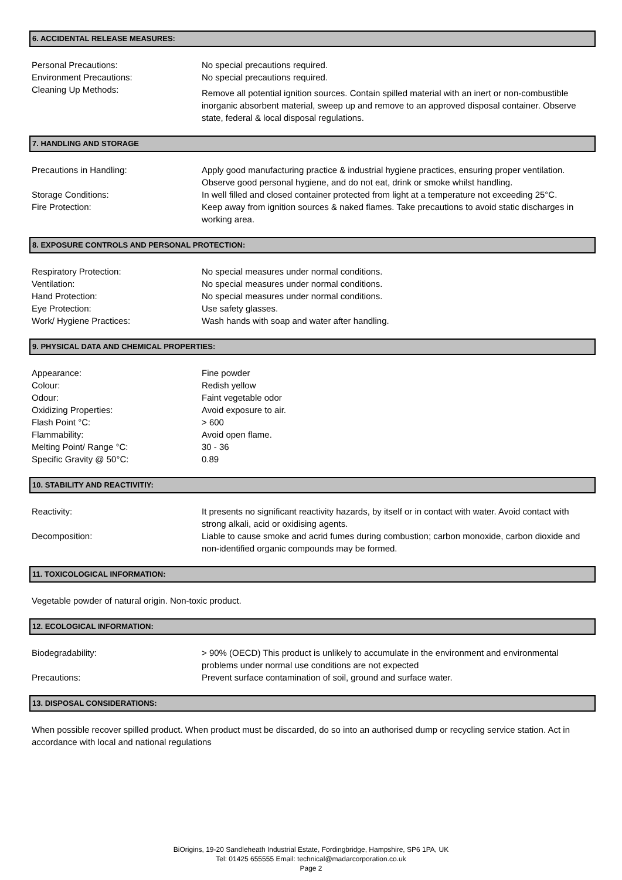6. ACCIDENTAL RELEASE MEASURES:
Personal Precautions: No special precautions required.
Environment Precautions: No special precautions required.
Cleaning Up Methods:
Remove all potential ignition sources. Contain spilled material with an inert or non-combustible inorganic absorbent material, sweep up and remove to an approved disposal container. Observe state, federal & local disposal regulations.
7. HANDLING AND STORAGE
Precautions in Handling: Apply good manufacturing practice & industrial hygiene practices, ensuring proper ventilation. Observe good personal hygiene, and do not eat, drink or smoke whilst handling.
Storage Conditions: In well filled and closed container protected from light at a temperature not exceeding 25°C.
Fire Protection: Keep away from ignition sources & naked flames. Take precautions to avoid static discharges in working area.
8. EXPOSURE CONTROLS AND PERSONAL PROTECTION:
Respiratory Protection: No special measures under normal conditions.
Ventilation: No special measures under normal conditions.
Hand Protection: No special measures under normal conditions.
Eye Protection: Use safety glasses.
Work/ Hygiene Practices: Wash hands with soap and water after handling.
9. PHYSICAL DATA AND CHEMICAL PROPERTIES:
Appearance: Fine powder
Colour: Redish yellow
Odour: Faint vegetable odor
Oxidizing Properties: Avoid exposure to air.
Flash Point °C: > 600
Flammability: Avoid open flame.
Melting Point/ Range °C: 30 - 36
Specific Gravity @ 50°C: 0.89
10. STABILITY AND REACTIVITIY:
Reactivity: It presents no significant reactivity hazards, by itself or in contact with water. Avoid contact with strong alkali, acid or oxidising agents.
Decomposition: Liable to cause smoke and acrid fumes during combustion; carbon monoxide, carbon dioxide and non-identified organic compounds may be formed.
11. TOXICOLOGICAL INFORMATION:
Vegetable powder of natural origin. Non-toxic product.
12. ECOLOGICAL INFORMATION:
Biodegradability: > 90% (OECD) This product is unlikely to accumulate in the environment and environmental problems under normal use conditions are not expected
Precautions: Prevent surface contamination of soil, ground and surface water.
13. DISPOSAL CONSIDERATIONS:
When possible recover spilled product. When product must be discarded, do so into an authorised dump or recycling service station. Act in accordance with local and national regulations
BiOrigins, 19-20 Sandleheath Industrial Estate, Fordingbridge, Hampshire, SP6 1PA, UK
Tel: 01425 655555 Email: technical@madarcorporation.co.uk
Page 2